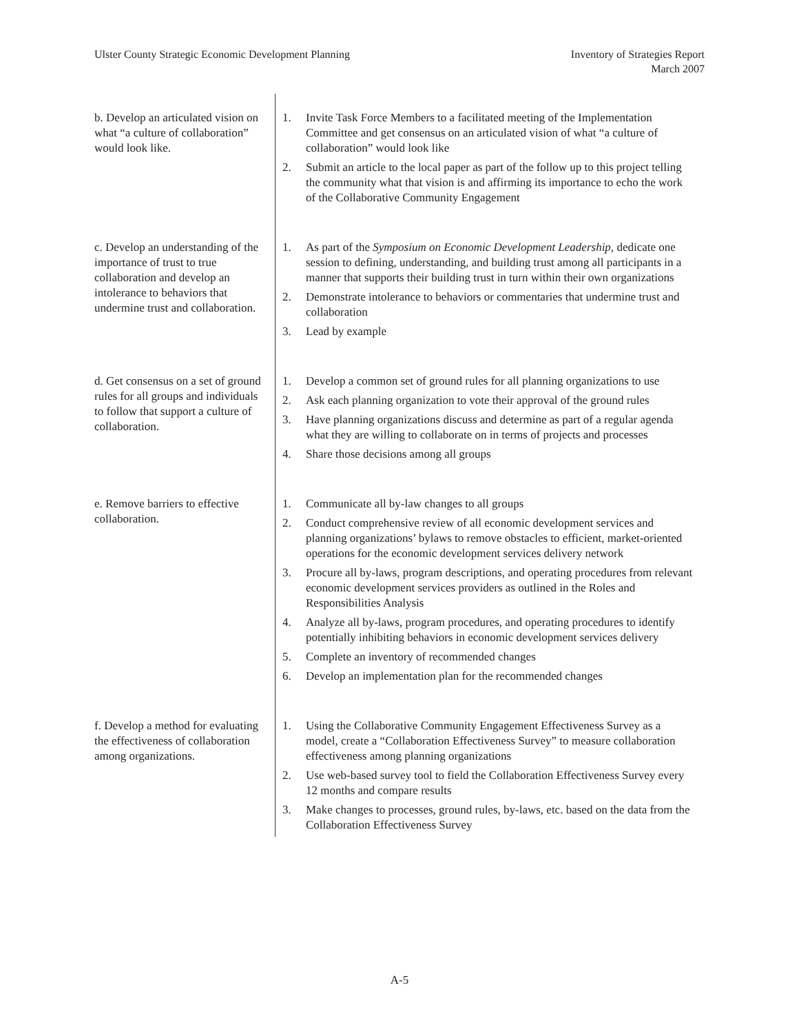Ulster County Strategic Economic Development Planning
Inventory of Strategies Report
March 2007
| b. Develop an articulated vision on what “a culture of collaboration” would look like. | 1. Invite Task Force Members to a facilitated meeting of the Implementation Committee and get consensus on an articulated vision of what “a culture of collaboration” would look like 2. Submit an article to the local paper as part of the follow up to this project telling the community what that vision is and affirming its importance to echo the work of the Collaborative Community Engagement |
| c. Develop an understanding of the importance of trust to true collaboration and develop an intolerance to behaviors that undermine trust and collaboration. | 1. As part of the Symposium on Economic Development Leadership, dedicate one session to defining, understanding, and building trust among all participants in a manner that supports their building trust in turn within their own organizations 2. Demonstrate intolerance to behaviors or commentaries that undermine trust and collaboration 3. Lead by example |
| d. Get consensus on a set of ground rules for all groups and individuals to follow that support a culture of collaboration. | 1. Develop a common set of ground rules for all planning organizations to use 2. Ask each planning organization to vote their approval of the ground rules 3. Have planning organizations discuss and determine as part of a regular agenda what they are willing to collaborate on in terms of projects and processes 4. Share those decisions among all groups |
| e. Remove barriers to effective collaboration. | 1. Communicate all by-law changes to all groups 2. Conduct comprehensive review of all economic development services and planning organizations’ bylaws to remove obstacles to efficient, market-oriented operations for the economic development services delivery network 3. Procure all by-laws, program descriptions, and operating procedures from relevant economic development services providers as outlined in the Roles and Responsibilities Analysis 4. Analyze all by-laws, program procedures, and operating procedures to identify potentially inhibiting behaviors in economic development services delivery 5. Complete an inventory of recommended changes 6. Develop an implementation plan for the recommended changes |
| f. Develop a method for evaluating the effectiveness of collaboration among organizations. | 1. Using the Collaborative Community Engagement Effectiveness Survey as a model, create a “Collaboration Effectiveness Survey” to measure collaboration effectiveness among planning organizations 2. Use web-based survey tool to field the Collaboration Effectiveness Survey every 12 months and compare results 3. Make changes to processes, ground rules, by-laws, etc. based on the data from the Collaboration Effectiveness Survey |
A-5